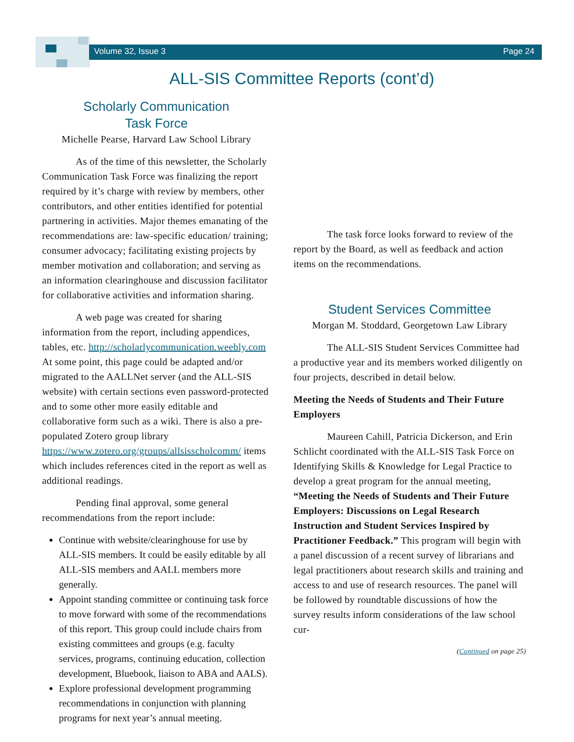Volume 32, Issue 3 Page 24
ALL-SIS Committee Reports (cont’d)
Scholarly Communication
Task Force
Michelle Pearse, Harvard Law School Library
As of the time of this newsletter, the Scholarly Communication Task Force was finalizing the report required by it’s charge with review by members, other contributors, and other entities identified for potential partnering in activities. Major themes emanating of the recommendations are: law-specific education/ training; consumer advocacy; facilitating existing projects by member motivation and collaboration; and serving as an information clearinghouse and discussion facilitator for collaborative activities and information sharing.
A web page was created for sharing information from the report, including appendices, tables, etc. http://scholarlycommunication.weebly.com At some point, this page could be adapted and/or migrated to the AALLNet server (and the ALL-SIS website) with certain sections even password-protected and to some other more easily editable and collaborative form such as a wiki. There is also a pre-populated Zotero group library https://www.zotero.org/groups/allsisscholcomm/ items which includes references cited in the report as well as additional readings.
Pending final approval, some general recommendations from the report include:
Continue with website/clearinghouse for use by ALL-SIS members. It could be easily editable by all ALL-SIS members and AALL members more generally.
Appoint standing committee or continuing task force to move forward with some of the recommendations of this report. This group could include chairs from existing committees and groups (e.g. faculty services, programs, continuing education, collection development, Bluebook, liaison to ABA and AALS).
Explore professional development programming recommendations in conjunction with planning programs for next year’s annual meeting.
The task force looks forward to review of the report by the Board, as well as feedback and action items on the recommendations.
Student Services Committee
Morgan M. Stoddard, Georgetown Law Library
The ALL-SIS Student Services Committee had a productive year and its members worked diligently on four projects, described in detail below.
Meeting the Needs of Students and Their Future Employers
Maureen Cahill, Patricia Dickerson, and Erin Schlicht coordinated with the ALL-SIS Task Force on Identifying Skills & Knowledge for Legal Practice to develop a great program for the annual meeting, “Meeting the Needs of Students and Their Future Employers: Discussions on Legal Research Instruction and Student Services Inspired by Practitioner Feedback.” This program will begin with a panel discussion of a recent survey of librarians and legal practitioners about research skills and training and access to and use of research resources. The panel will be followed by roundtable discussions of how the survey results inform considerations of the law school cur-
(Continued on page 25)